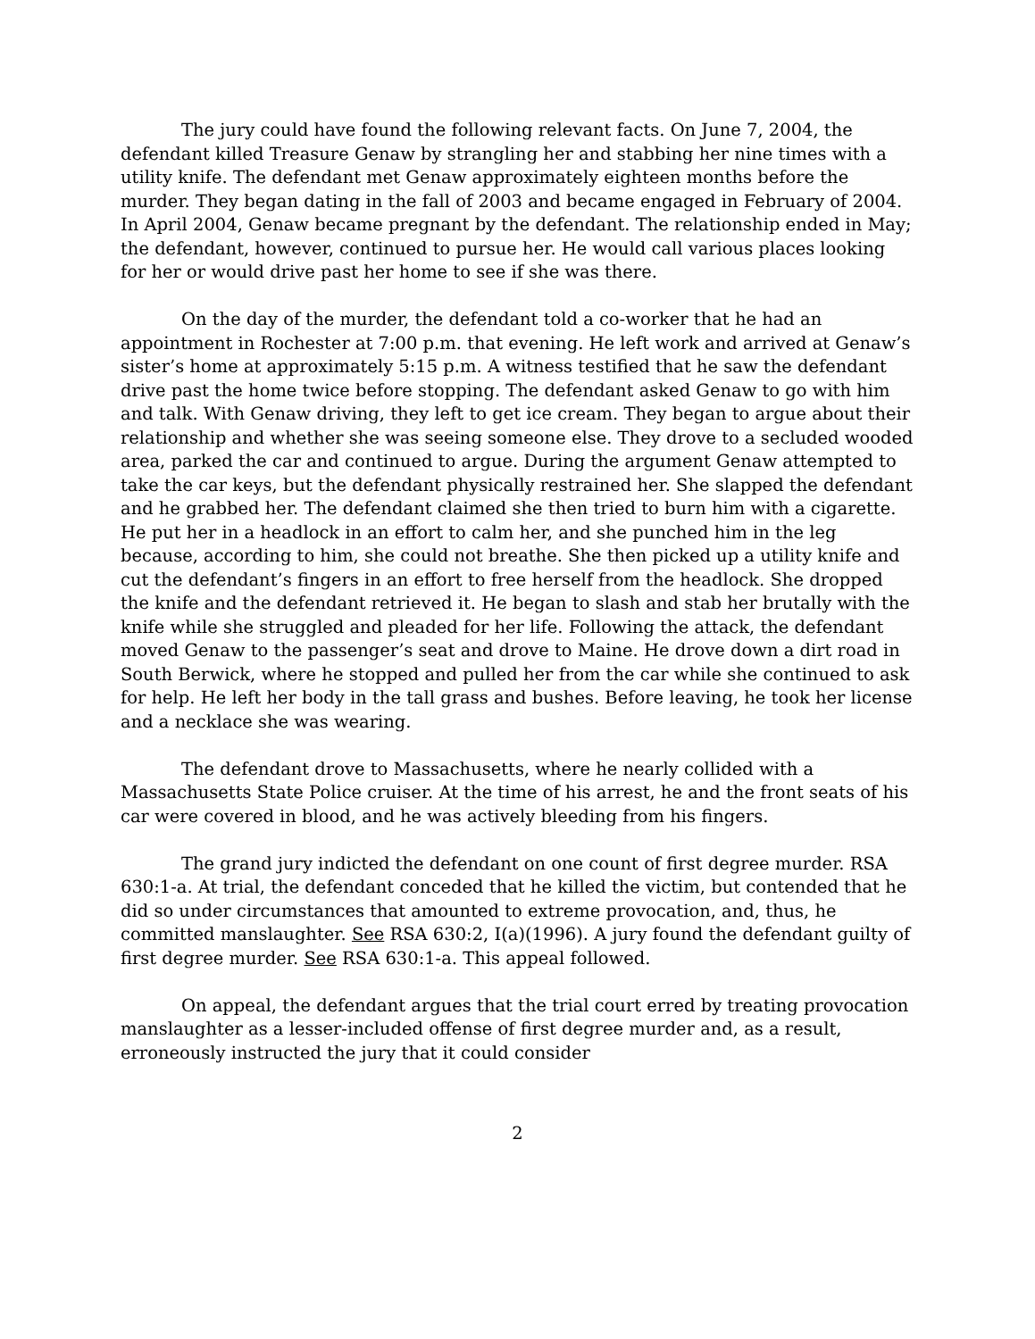The jury could have found the following relevant facts. On June 7, 2004, the defendant killed Treasure Genaw by strangling her and stabbing her nine times with a utility knife. The defendant met Genaw approximately eighteen months before the murder. They began dating in the fall of 2003 and became engaged in February of 2004. In April 2004, Genaw became pregnant by the defendant. The relationship ended in May; the defendant, however, continued to pursue her. He would call various places looking for her or would drive past her home to see if she was there.
On the day of the murder, the defendant told a co-worker that he had an appointment in Rochester at 7:00 p.m. that evening. He left work and arrived at Genaw’s sister’s home at approximately 5:15 p.m. A witness testified that he saw the defendant drive past the home twice before stopping. The defendant asked Genaw to go with him and talk. With Genaw driving, they left to get ice cream. They began to argue about their relationship and whether she was seeing someone else. They drove to a secluded wooded area, parked the car and continued to argue. During the argument Genaw attempted to take the car keys, but the defendant physically restrained her. She slapped the defendant and he grabbed her. The defendant claimed she then tried to burn him with a cigarette. He put her in a headlock in an effort to calm her, and she punched him in the leg because, according to him, she could not breathe. She then picked up a utility knife and cut the defendant’s fingers in an effort to free herself from the headlock. She dropped the knife and the defendant retrieved it. He began to slash and stab her brutally with the knife while she struggled and pleaded for her life. Following the attack, the defendant moved Genaw to the passenger’s seat and drove to Maine. He drove down a dirt road in South Berwick, where he stopped and pulled her from the car while she continued to ask for help. He left her body in the tall grass and bushes. Before leaving, he took her license and a necklace she was wearing.
The defendant drove to Massachusetts, where he nearly collided with a Massachusetts State Police cruiser. At the time of his arrest, he and the front seats of his car were covered in blood, and he was actively bleeding from his fingers.
The grand jury indicted the defendant on one count of first degree murder. RSA 630:1-a. At trial, the defendant conceded that he killed the victim, but contended that he did so under circumstances that amounted to extreme provocation, and, thus, he committed manslaughter. See RSA 630:2, I(a)(1996). A jury found the defendant guilty of first degree murder. See RSA 630:1-a. This appeal followed.
On appeal, the defendant argues that the trial court erred by treating provocation manslaughter as a lesser-included offense of first degree murder and, as a result, erroneously instructed the jury that it could consider
2